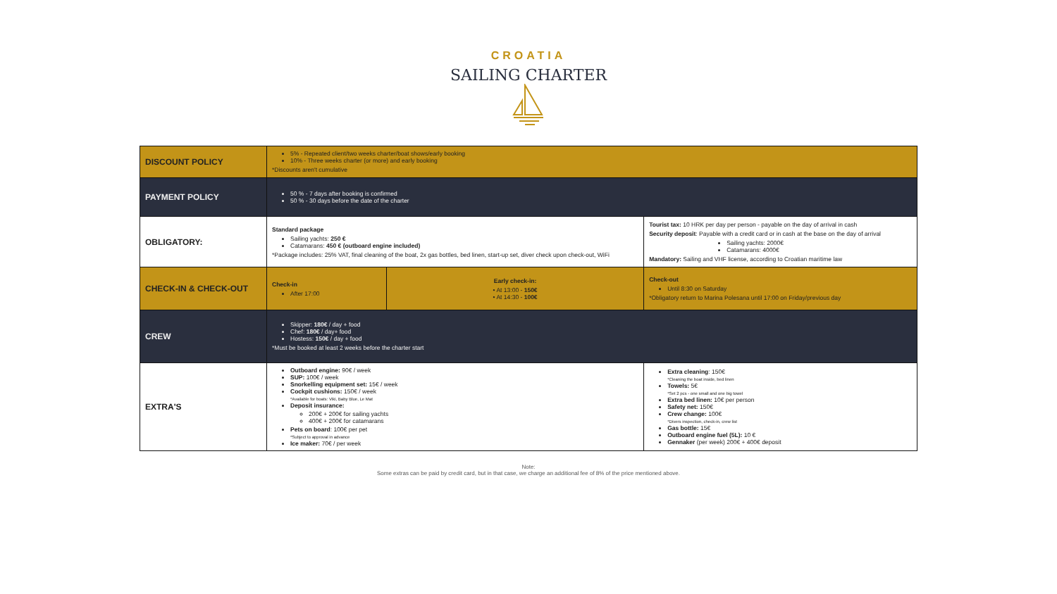CROATIA
SAILING CHARTER
| DISCOUNT POLICY | 5% - Repeated client/two weeks charter/boat shows/early booking 10% - Three weeks charter (or more) and early booking *Discounts aren't cumulative | | |
| PAYMENT POLICY | 50 % - 7 days after booking is confirmed 50 % - 30 days before the date of the charter | | |
| OBLIGATORY: | Standard package Sailing yachts: 250 € Catamarans: 450 € (outboard engine included) *Package includes: 25% VAT, final cleaning of the boat, 2x gas bottles, bed linen, start-up set, diver check upon check-out, WiFi | | Tourist tax: 10 HRK per day per person - payable on the day of arrival in cash Security deposit : Payable with a credit card or in cash at the base on the day of arrival Sailing yachts: 2000€ Catamarans: 4000€ Mandatory: Sailing and VHF license, according to Croatian maritime law |
| CHECK-IN & CHECK-OUT | Check-in After 17:00 | Early check-in: • At 13:00 - 150€ • At 14:30 - 100€ | Check-out Until 8:30 on Saturday *Obligatory return to Marina Polesana until 17:00 on Friday/previous day |
| CREW | Skipper: 180€ / day + food Chef: 180€ / day+ food Hostess: 150€ / day + food *Must be booked at least 2 weeks before the charter start | | |
| EXTRA'S | Outboard engine: 90€ / week SUP: 100€ / week Snorkelling equipment set: 15€ / week Cockpit cushions: 150€ / week *Available for boats: Viki, Baby Blue, Le Mat Deposit insurance: 200€ + 200€ for sailing yachts 400€ + 200€ for catamarans Pets on board : 100€ per pet *Subject to approval in advance Ice maker: 70€ / per week | | Extra cleaning : 150€ *Cleaning the boat inside, bed linen Towels: 5€ *Set 2 pcs - one small and one big towel Extra bed linen: 10€ per person Safety net: 150€ Crew change: 100€ *Divers inspection, check-in, crew list Gas bottle: 15€ Outboard engine fuel (5L): 10 € Gennaker (per week) 200€ + 400€ deposit |
Note:
Some extras can be paid by credit card, but in that case, we charge an additional fee of 8% of the price mentioned above.